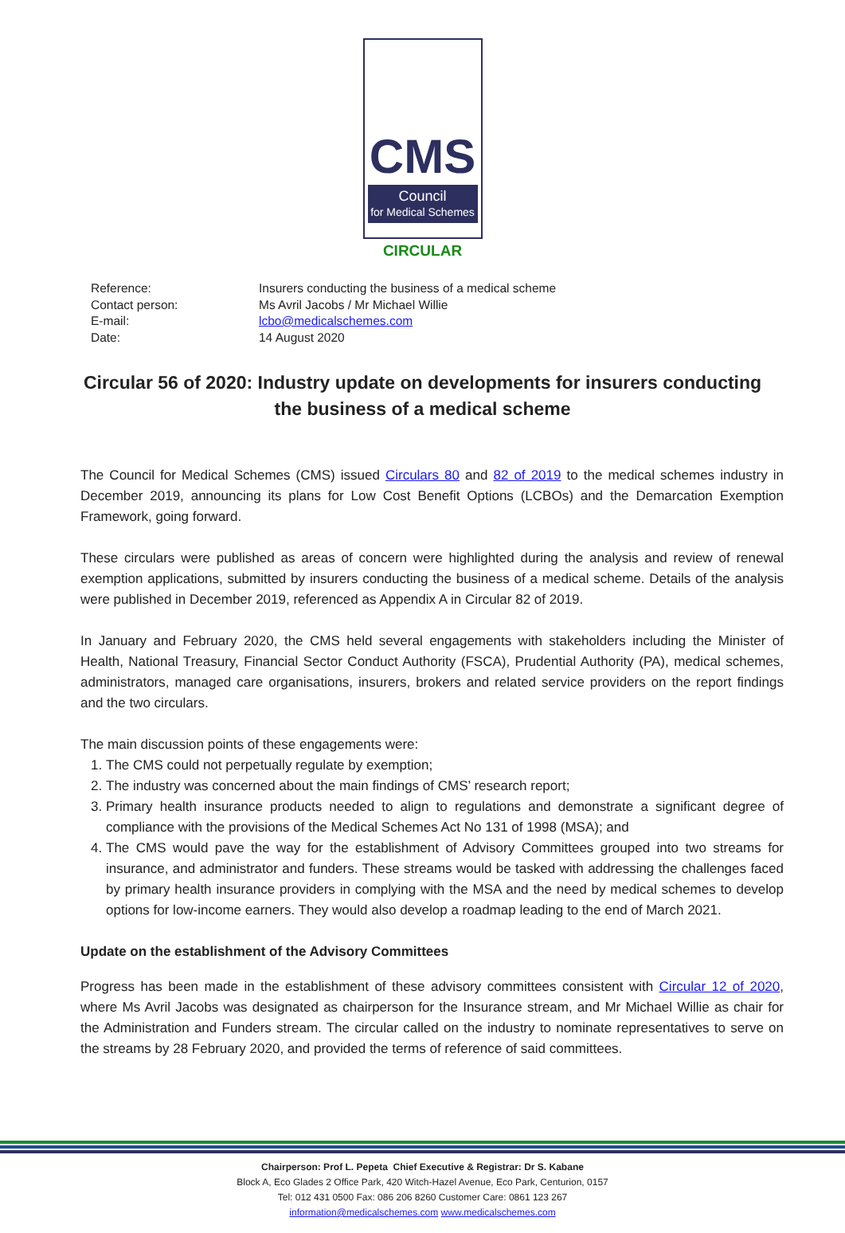CMS
Council
for Medical Schemes
CIRCULAR
Reference: Insurers conducting the business of a medical scheme
Contact person: Ms Avril Jacobs / Mr Michael Willie
E-mail: lcbo@medicalschemes.com
Date: 14 August 2020
Circular 56 of 2020: Industry update on developments for insurers conducting the business of a medical scheme
The Council for Medical Schemes (CMS) issued Circulars 80 and 82 of 2019 to the medical schemes industry in December 2019, announcing its plans for Low Cost Benefit Options (LCBOs) and the Demarcation Exemption Framework, going forward.
These circulars were published as areas of concern were highlighted during the analysis and review of renewal exemption applications, submitted by insurers conducting the business of a medical scheme. Details of the analysis were published in December 2019, referenced as Appendix A in Circular 82 of 2019.
In January and February 2020, the CMS held several engagements with stakeholders including the Minister of Health, National Treasury, Financial Sector Conduct Authority (FSCA), Prudential Authority (PA), medical schemes, administrators, managed care organisations, insurers, brokers and related service providers on the report findings and the two circulars.
The main discussion points of these engagements were:
1. The CMS could not perpetually regulate by exemption;
2. The industry was concerned about the main findings of CMS’ research report;
3. Primary health insurance products needed to align to regulations and demonstrate a significant degree of compliance with the provisions of the Medical Schemes Act No 131 of 1998 (MSA); and
4. The CMS would pave the way for the establishment of Advisory Committees grouped into two streams for insurance, and administrator and funders. These streams would be tasked with addressing the challenges faced by primary health insurance providers in complying with the MSA and the need by medical schemes to develop options for low-income earners. They would also develop a roadmap leading to the end of March 2021.
Update on the establishment of the Advisory Committees
Progress has been made in the establishment of these advisory committees consistent with Circular 12 of 2020, where Ms Avril Jacobs was designated as chairperson for the Insurance stream, and Mr Michael Willie as chair for the Administration and Funders stream. The circular called on the industry to nominate representatives to serve on the streams by 28 February 2020, and provided the terms of reference of said committees.
Chairperson: Prof L. Pepeta Chief Executive & Registrar: Dr S. Kabane
Block A, Eco Glades 2 Office Park, 420 Witch-Hazel Avenue, Eco Park, Centurion, 0157
Tel: 012 431 0500 Fax: 086 206 8260 Customer Care: 0861 123 267
information@medicalschemes.com www.medicalschemes.com